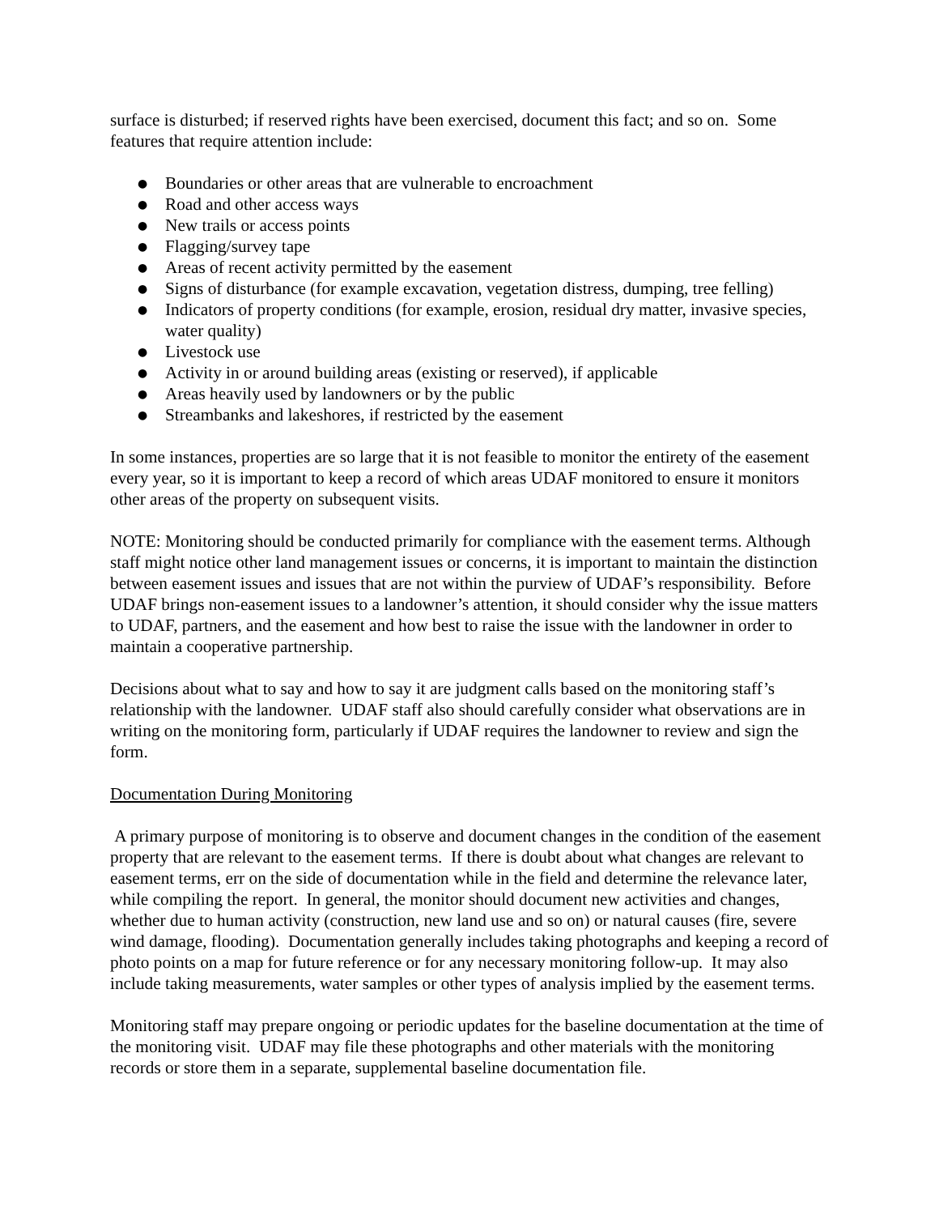surface is disturbed; if reserved rights have been exercised, document this fact; and so on. Some features that require attention include:
● Boundaries or other areas that are vulnerable to encroachment
● Road and other access ways
● New trails or access points
● Flagging/survey tape
● Areas of recent activity permitted by the easement
● Signs of disturbance (for example excavation, vegetation distress, dumping, tree felling)
● Indicators of property conditions (for example, erosion, residual dry matter, invasive species, water quality)
● Livestock use
● Activity in or around building areas (existing or reserved), if applicable
● Areas heavily used by landowners or by the public
● Streambanks and lakeshores, if restricted by the easement
In some instances, properties are so large that it is not feasible to monitor the entirety of the easement every year, so it is important to keep a record of which areas UDAF monitored to ensure it monitors other areas of the property on subsequent visits.
NOTE: Monitoring should be conducted primarily for compliance with the easement terms. Although staff might notice other land management issues or concerns, it is important to maintain the distinction between easement issues and issues that are not within the purview of UDAF’s responsibility. Before UDAF brings non-easement issues to a landowner’s attention, it should consider why the issue matters to UDAF, partners, and the easement and how best to raise the issue with the landowner in order to maintain a cooperative partnership.
Decisions about what to say and how to say it are judgment calls based on the monitoring staff’s relationship with the landowner. UDAF staff also should carefully consider what observations are in writing on the monitoring form, particularly if UDAF requires the landowner to review and sign the form.
Documentation During Monitoring
A primary purpose of monitoring is to observe and document changes in the condition of the easement property that are relevant to the easement terms. If there is doubt about what changes are relevant to easement terms, err on the side of documentation while in the field and determine the relevance later, while compiling the report. In general, the monitor should document new activities and changes, whether due to human activity (construction, new land use and so on) or natural causes (fire, severe wind damage, flooding). Documentation generally includes taking photographs and keeping a record of photo points on a map for future reference or for any necessary monitoring follow-up. It may also include taking measurements, water samples or other types of analysis implied by the easement terms.
Monitoring staff may prepare ongoing or periodic updates for the baseline documentation at the time of the monitoring visit. UDAF may file these photographs and other materials with the monitoring records or store them in a separate, supplemental baseline documentation file.